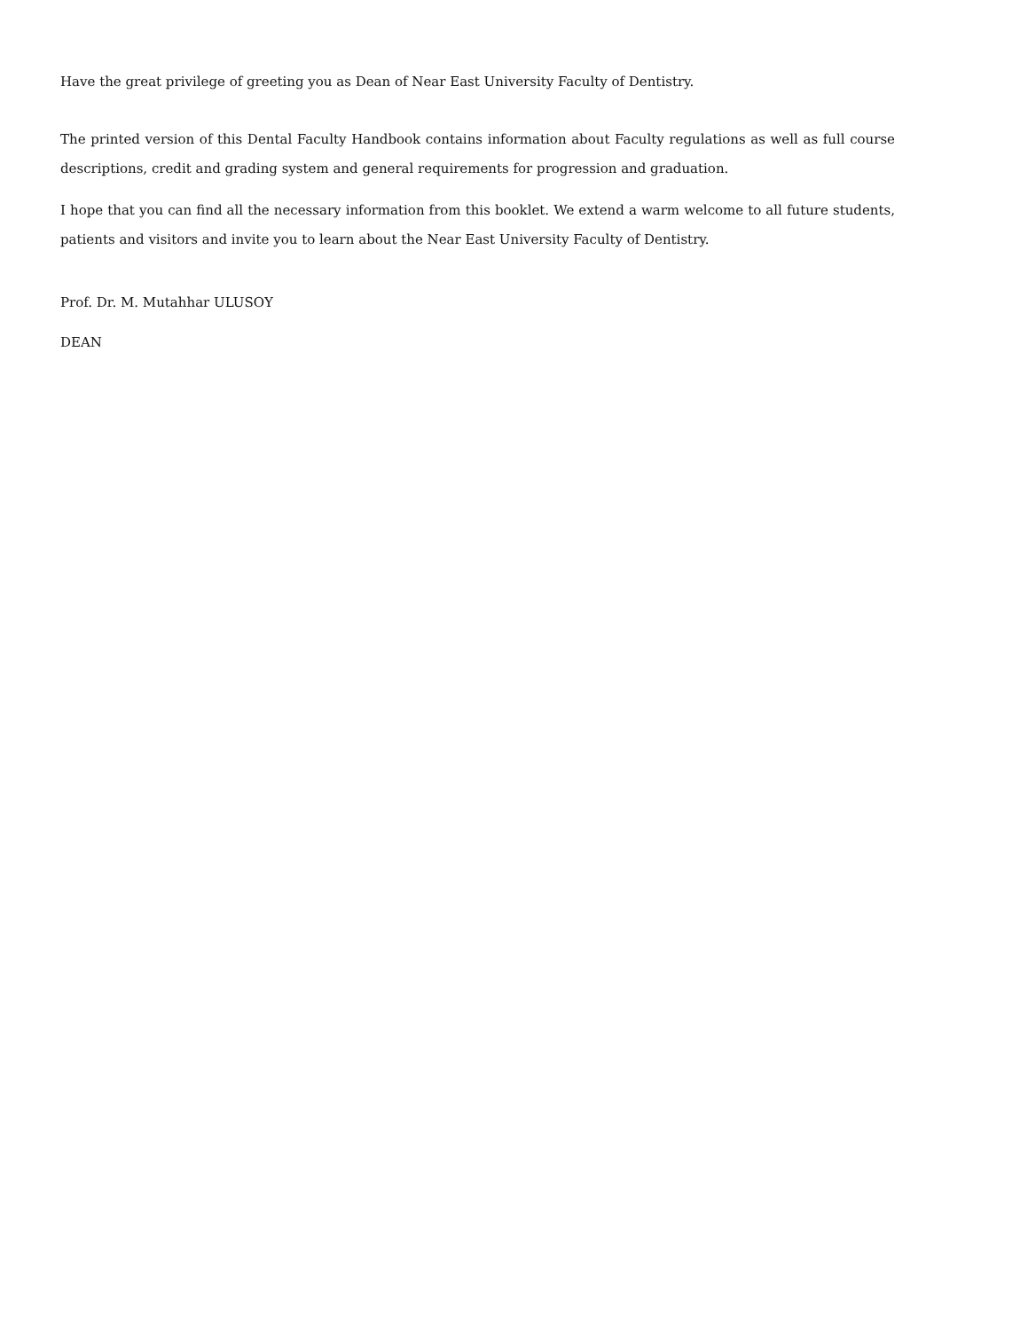Have the great privilege of greeting you as Dean of Near East University Faculty of Dentistry.
The printed version of this Dental Faculty Handbook contains information about Faculty regulations as well as full course descriptions, credit and grading system and general requirements for progression and graduation.
I hope that you can find all the necessary information from this booklet. We extend a warm welcome to all future students, patients and visitors and invite you to learn about the Near East University Faculty of Dentistry.
Prof. Dr. M. Mutahhar ULUSOY
DEAN